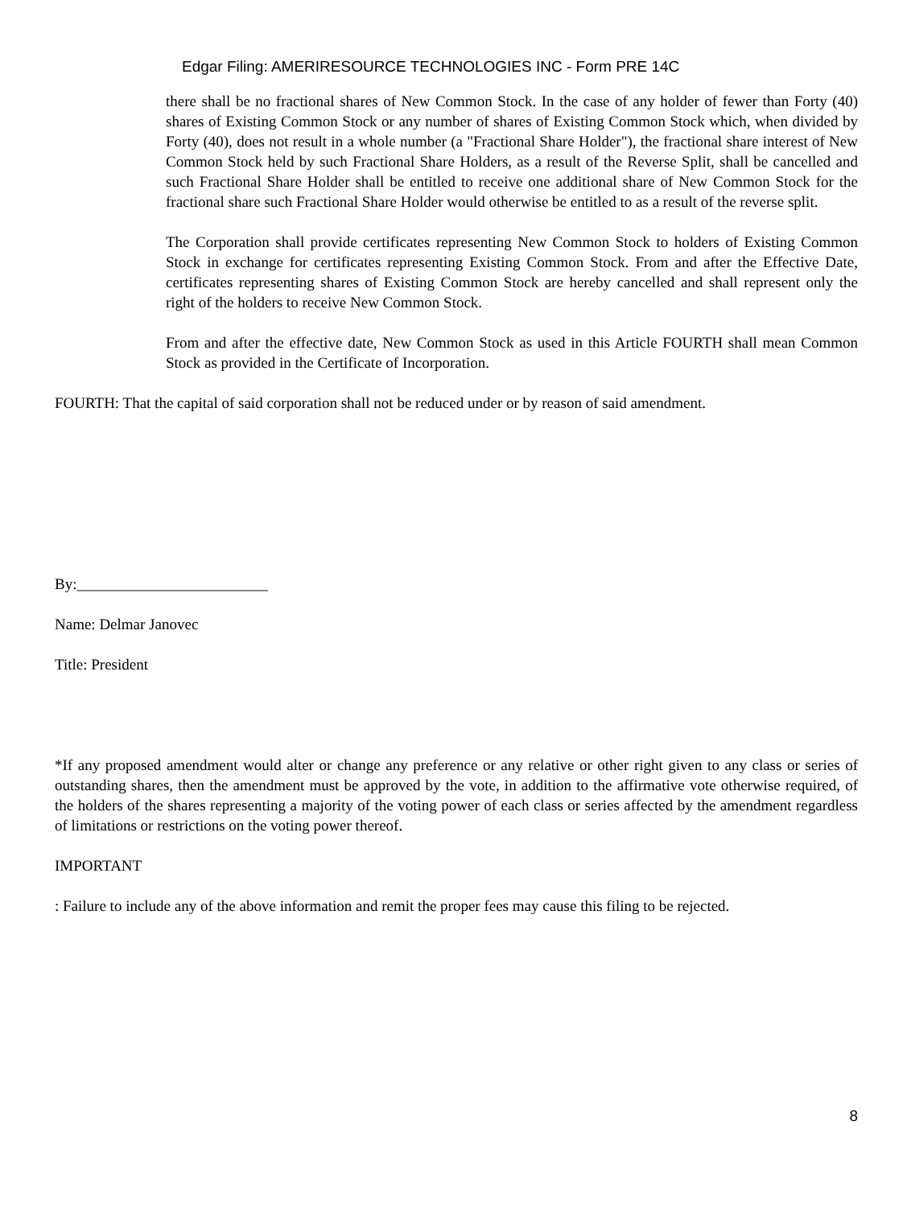Edgar Filing: AMERIRESOURCE TECHNOLOGIES INC - Form PRE 14C
there shall be no fractional shares of New Common Stock. In the case of any holder of fewer than Forty (40) shares of Existing Common Stock or any number of shares of Existing Common Stock which, when divided by Forty (40), does not result in a whole number (a "Fractional Share Holder"), the fractional share interest of New Common Stock held by such Fractional Share Holders, as a result of the Reverse Split, shall be cancelled and such Fractional Share Holder shall be entitled to receive one additional share of New Common Stock for the fractional share such Fractional Share Holder would otherwise be entitled to as a result of the reverse split.
The Corporation shall provide certificates representing New Common Stock to holders of Existing Common Stock in exchange for certificates representing Existing Common Stock. From and after the Effective Date, certificates representing shares of Existing Common Stock are hereby cancelled and shall represent only the right of the holders to receive New Common Stock.
From and after the effective date, New Common Stock as used in this Article FOURTH shall mean Common Stock as provided in the Certificate of Incorporation.
FOURTH: That the capital of said corporation shall not be reduced under or by reason of said amendment.
By:_________________________
Name: Delmar Janovec
Title: President
*If any proposed amendment would alter or change any preference or any relative or other right given to any class or series of outstanding shares, then the amendment must be approved by the vote, in addition to the affirmative vote otherwise required, of the holders of the shares representing a majority of the voting power of each class or series affected by the amendment regardless of limitations or restrictions on the voting power thereof.
IMPORTANT
: Failure to include any of the above information and remit the proper fees may cause this filing to be rejected.
8